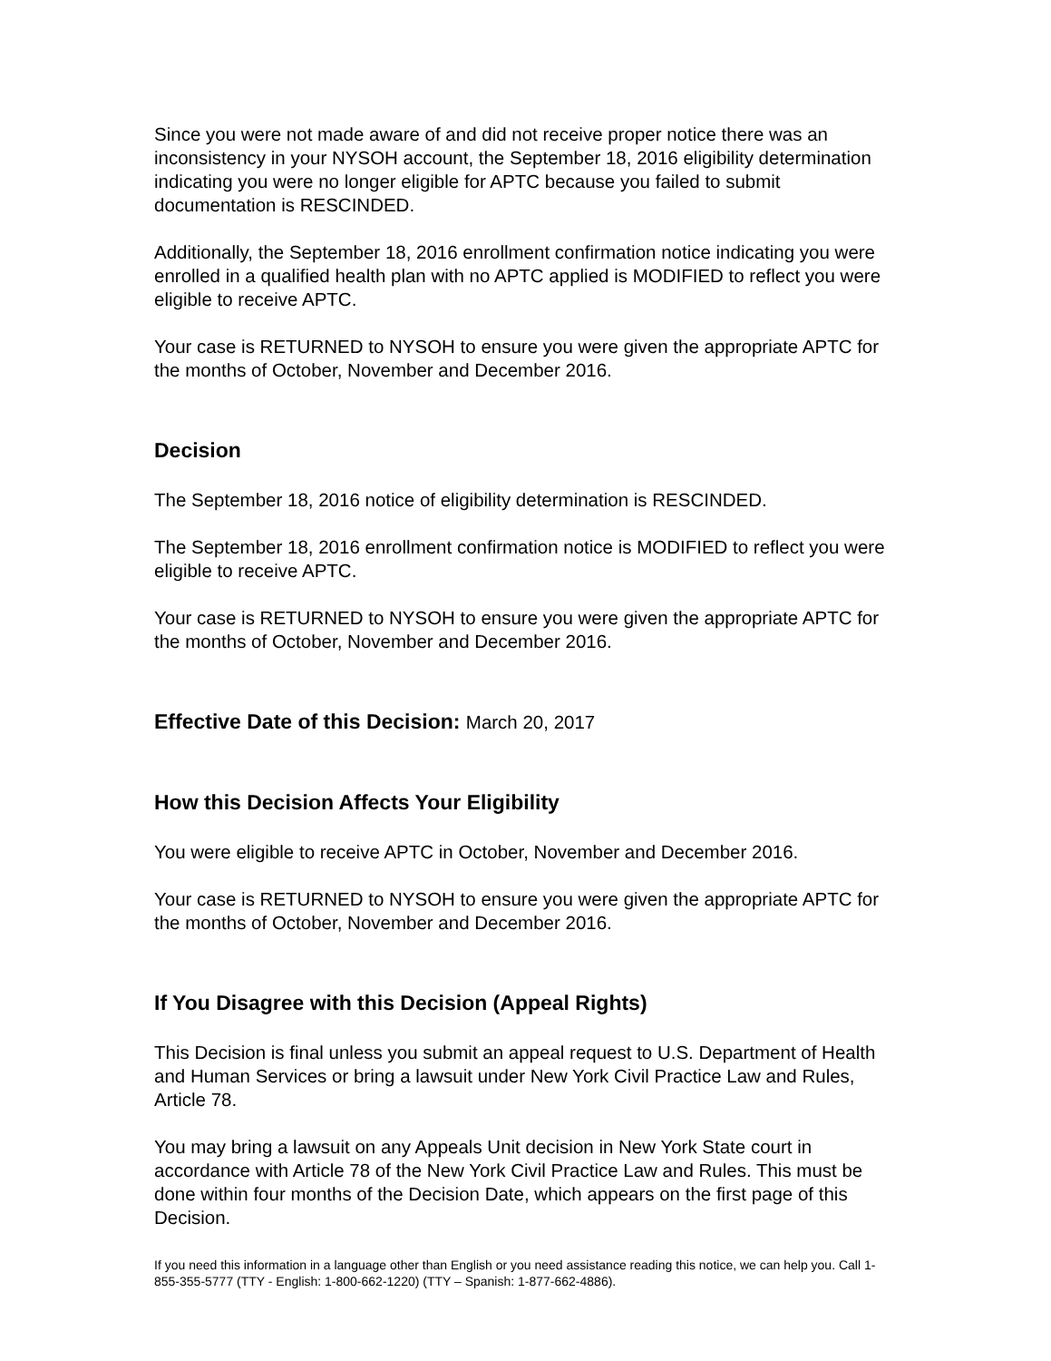Since you were not made aware of and did not receive proper notice there was an inconsistency in your NYSOH account, the September 18, 2016 eligibility determination indicating you were no longer eligible for APTC because you failed to submit documentation is RESCINDED.
Additionally, the September 18, 2016 enrollment confirmation notice indicating you were enrolled in a qualified health plan with no APTC applied is MODIFIED to reflect you were eligible to receive APTC.
Your case is RETURNED to NYSOH to ensure you were given the appropriate APTC for the months of October, November and December 2016.
Decision
The September 18, 2016 notice of eligibility determination is RESCINDED.
The September 18, 2016 enrollment confirmation notice is MODIFIED to reflect you were eligible to receive APTC.
Your case is RETURNED to NYSOH to ensure you were given the appropriate APTC for the months of October, November and December 2016.
Effective Date of this Decision: March 20, 2017
How this Decision Affects Your Eligibility
You were eligible to receive APTC in October, November and December 2016.
Your case is RETURNED to NYSOH to ensure you were given the appropriate APTC for the months of October, November and December 2016.
If You Disagree with this Decision (Appeal Rights)
This Decision is final unless you submit an appeal request to U.S. Department of Health and Human Services or bring a lawsuit under New York Civil Practice Law and Rules, Article 78.
You may bring a lawsuit on any Appeals Unit decision in New York State court in accordance with Article 78 of the New York Civil Practice Law and Rules. This must be done within four months of the Decision Date, which appears on the first page of this Decision.
If you need this information in a language other than English or you need assistance reading this notice, we can help you. Call 1-855-355-5777 (TTY - English: 1-800-662-1220) (TTY – Spanish: 1-877-662-4886).